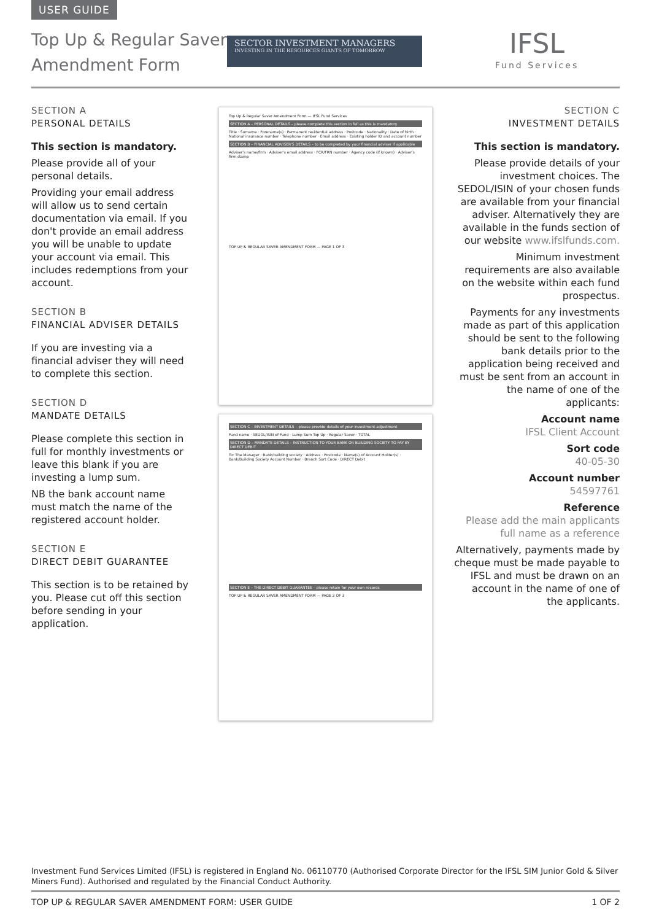USER GUIDE
Top Up & Regular Saver
Amendment Form
SECTOR INVESTMENT MANAGERS
INVESTING IN THE RESOURCES GIANTS OF TOMORROW
IFSL
Fund Services
SECTION A
PERSONAL DETAILS
This section is mandatory.
Please provide all of your personal details.
Providing your email address will allow us to send certain documentation via email. If you don't provide an email address you will be unable to update your account via email. This includes redemptions from your account.
SECTION B
FINANCIAL ADVISER DETAILS
If you are investing via a financial adviser they will need to complete this section.
SECTION D
MANDATE DETAILS
Please complete this section in full for monthly investments or leave this blank if you are investing a lump sum.
NB the bank account name must match the name of the registered account holder.
SECTION E
DIRECT DEBIT GUARANTEE
This section is to be retained by you. Please cut off this section before sending in your application.
Top Up & Regular Saver Amendment Form — IFSL Fund Services
SECTION A – PERSONAL DETAILS – please complete this section in full as this is mandatory
Title · Surname · Forename(s) · Permanent residential address · Postcode · Nationality · Date of birth · National insurance number · Telephone number · Email address · Existing holder ID and account number
SECTION B – FINANCIAL ADVISER'S DETAILS – to be completed by your financial adviser if applicable
Adviser's name/firm · Adviser's email address · FCR/FRN number · Agency code (if known) · Adviser's firm stamp
TOP UP & REGULAR SAVER AMENDMENT FORM — PAGE 1 OF 3
SECTION C – INVESTMENT DETAILS – please provide details of your investment adjustment
Fund name · SEDOL/ISIN of Fund · Lump Sum Top Up · Regular Saver · TOTAL
SECTION D – MANDATE DETAILS – INSTRUCTION TO YOUR BANK OR BUILDING SOCIETY TO PAY BY DIRECT DEBIT
To: The Manager · Bank/building society · Address · Postcode · Name(s) of Account Holder(s) · Bank/Building Society Account Number · Branch Sort Code · DIRECT Debit
SECTION E – THE DIRECT DEBIT GUARANTEE – please retain for your own records
TOP UP & REGULAR SAVER AMENDMENT FORM — PAGE 2 OF 3
SECTION C
INVESTMENT DETAILS
This section is mandatory.
Please provide details of your investment choices. The SEDOL/ISIN of your chosen funds are available from your financial adviser. Alternatively they are available in the funds section of our website www.ifslfunds.com.
Minimum investment requirements are also available on the website within each fund prospectus.
Payments for any investments made as part of this application should be sent to the following bank details prior to the application being received and must be sent from an account in the name of one of the applicants:
Account name
IFSL Client Account
Sort code
40-05-30
Account number
54597761
Reference
Please add the main applicants full name as a reference
Alternatively, payments made by cheque must be made payable to IFSL and must be drawn on an account in the name of one of the applicants.
Investment Fund Services Limited (IFSL) is registered in England No. 06110770 (Authorised Corporate Director for the IFSL SIM Junior Gold & Silver Miners Fund). Authorised and regulated by the Financial Conduct Authority.
TOP UP & REGULAR SAVER AMENDMENT FORM: USER GUIDE 1 OF 2